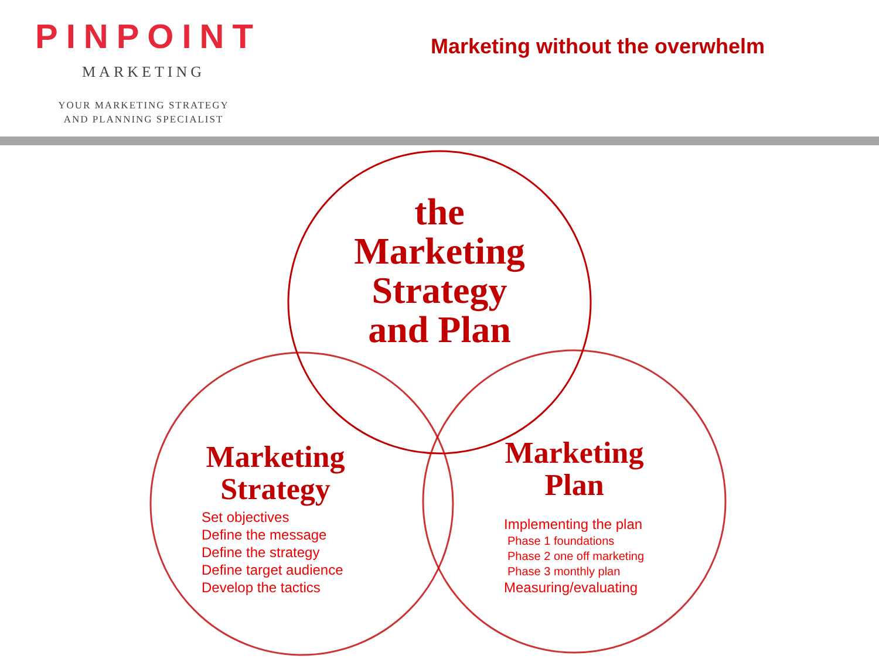PINPOINT
MARKETING
YOUR MARKETING STRATEGY
AND PLANNING SPECIALIST
Marketing without the overwhelm
the
Marketing
Strategy
and Plan
Marketing
Strategy
Set objectives
Define the message
Define the strategy
Define target audience
Develop the tactics
Marketing
Plan
Implementing the plan
Phase 1 foundations
Phase 2 one off marketing
Phase 3 monthly plan
Measuring/evaluating